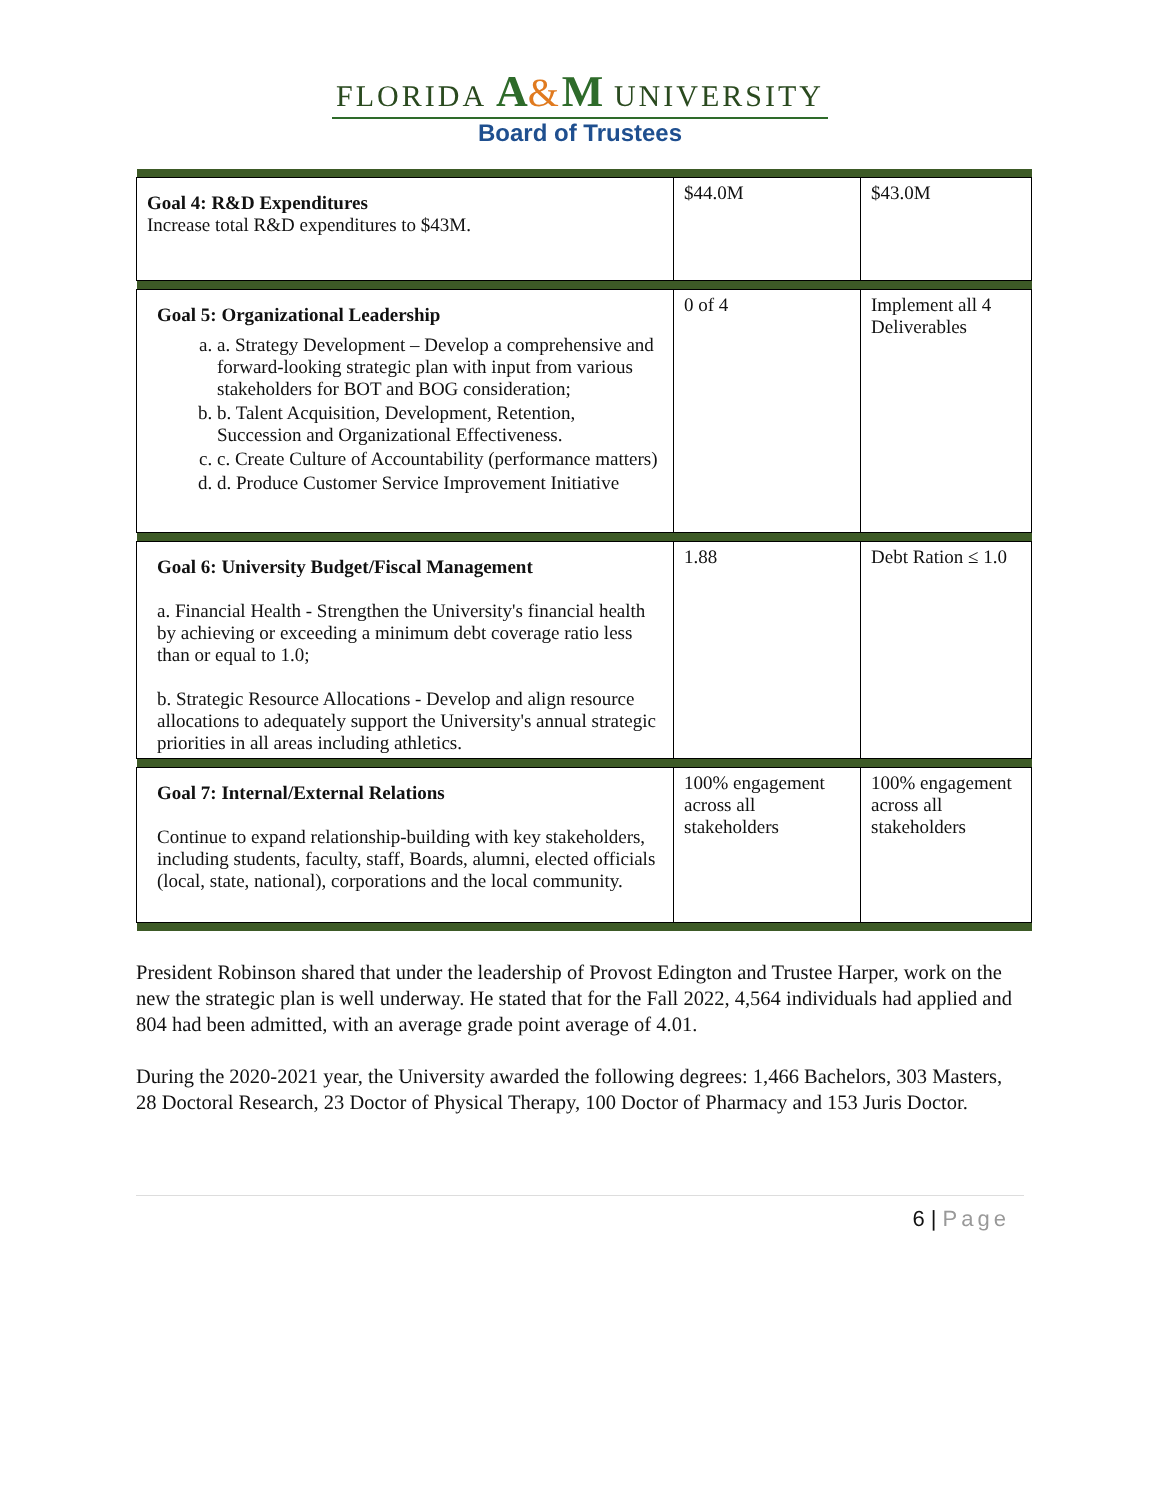FLORIDA A&M UNIVERSITY
Board of Trustees
| Goal 4: R&D Expenditures Increase total R&D expenditures to $43M. | $44.0M | $43.0M |
| Goal 5: Organizational Leadership a. a. Strategy Development – Develop a comprehensive and forward-looking strategic plan with input from various stakeholders for BOT and BOG consideration; b. b. Talent Acquisition, Development, Retention, Succession and Organizational Effectiveness. c. c. Create Culture of Accountability (performance matters) d. d. Produce Customer Service Improvement Initiative | 0 of 4 | Implement all 4 Deliverables |
| Goal 6: University Budget/Fiscal Management a. Financial Health - Strengthen the University's financial health by achieving or exceeding a minimum debt coverage ratio less than or equal to 1.0; b. Strategic Resource Allocations - Develop and align resource allocations to adequately support the University's annual strategic priorities in all areas including athletics. | 1.88 | Debt Ration ≤ 1.0 |
| Goal 7: Internal/External Relations Continue to expand relationship-building with key stakeholders, including students, faculty, staff, Boards, alumni, elected officials (local, state, national), corporations and the local community. | 100% engagement across all stakeholders | 100% engagement across all stakeholders |
President Robinson shared that under the leadership of Provost Edington and Trustee Harper, work on the new the strategic plan is well underway. He stated that for the Fall 2022, 4,564 individuals had applied and 804 had been admitted, with an average grade point average of 4.01.
During the 2020-2021 year, the University awarded the following degrees: 1,466 Bachelors, 303 Masters, 28 Doctoral Research, 23 Doctor of Physical Therapy, 100 Doctor of Pharmacy and 153 Juris Doctor.
6 | Page